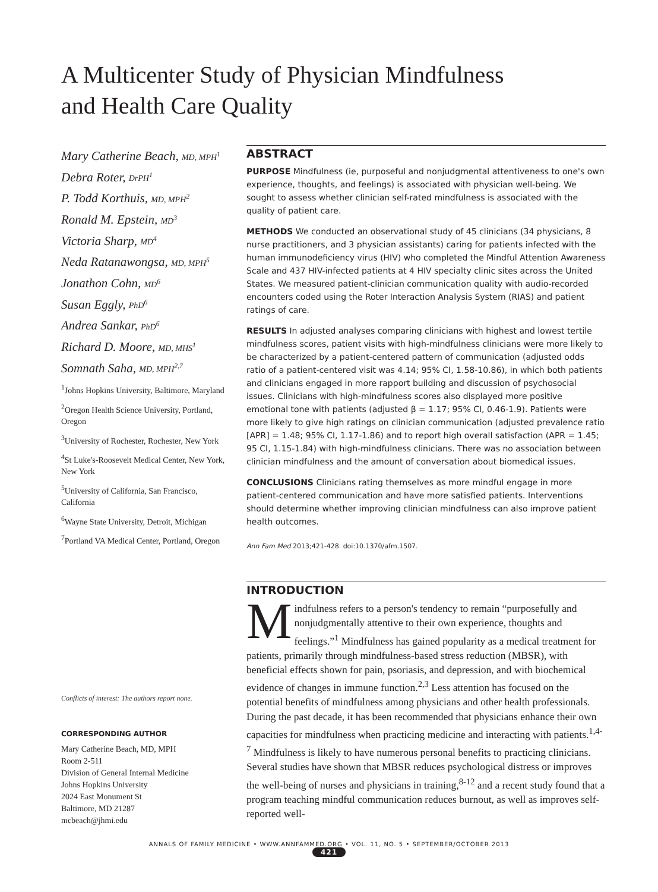A Multicenter Study of Physician Mindfulness
and Health Care Quality
Mary Catherine Beach, MD, MPH<sup>1</sup>
Debra Roter, DrPH<sup>1</sup>
P. Todd Korthuis, MD, MPH<sup>2</sup>
Ronald M. Epstein, MD<sup>3</sup>
Victoria Sharp, MD<sup>4</sup>
Neda Ratanawongsa, MD, MPH<sup>5</sup>
Jonathon Cohn, MD<sup>6</sup>
Susan Eggly, PhD<sup>6</sup>
Andrea Sankar, PhD<sup>6</sup>
Richard D. Moore, MD, MHS<sup>1</sup>
Somnath Saha, MD, MPH<sup>2,7</sup>
<sup>1</sup> Johns Hopkins University, Baltimore, Maryland
<sup>2</sup> Oregon Health Science University, Portland, Oregon
<sup>3</sup> University of Rochester, Rochester, New York
<sup>4</sup> St Luke's-Roosevelt Medical Center, New York, New York
<sup>5</sup> University of California, San Francisco, California
<sup>6</sup> Wayne State University, Detroit, Michigan
<sup>7</sup> Portland VA Medical Center, Portland, Oregon
Conflicts of interest: The authors report none.
CORRESPONDING AUTHOR
Mary Catherine Beach, MD, MPH
Room 2-511
Division of General Internal Medicine
Johns Hopkins University
2024 East Monument St
Baltimore, MD 21287
mcbeach@jhmi.edu
ABSTRACT
PURPOSE Mindfulness (ie, purposeful and nonjudgmental attentiveness to one's own experience, thoughts, and feelings) is associated with physician well-being. We sought to assess whether clinician self-rated mindfulness is associated with the quality of patient care.
METHODS We conducted an observational study of 45 clinicians (34 physicians, 8 nurse practitioners, and 3 physician assistants) caring for patients infected with the human immunodeficiency virus (HIV) who completed the Mindful Attention Awareness Scale and 437 HIV-infected patients at 4 HIV specialty clinic sites across the United States. We measured patient-clinician communication quality with audio-recorded encounters coded using the Roter Interaction Analysis System (RIAS) and patient ratings of care.
RESULTS In adjusted analyses comparing clinicians with highest and lowest tertile mindfulness scores, patient visits with high-mindfulness clinicians were more likely to be characterized by a patient-centered pattern of communication (adjusted odds ratio of a patient-centered visit was 4.14; 95% CI, 1.58-10.86), in which both patients and clinicians engaged in more rapport building and discussion of psychosocial issues. Clinicians with high-mindfulness scores also displayed more positive emotional tone with patients (adjusted β = 1.17; 95% CI, 0.46-1.9). Patients were more likely to give high ratings on clinician communication (adjusted prevalence ratio [APR] = 1.48; 95% CI, 1.17-1.86) and to report high overall satisfaction (APR = 1.45; 95 CI, 1.15-1.84) with high-mindfulness clinicians. There was no association between clinician mindfulness and the amount of conversation about biomedical issues.
CONCLUSIONS Clinicians rating themselves as more mindful engage in more patient-centered communication and have more satisfied patients. Interventions should determine whether improving clinician mindfulness can also improve patient health outcomes.
Ann Fam Med 2013;421-428. doi:10.1370/afm.1507.
INTRODUCTION
Mindfulness refers to a person's tendency to remain “purposefully and nonjudgmentally attentive to their own experience, thoughts and feelings.”<sup>1</sup> Mindfulness has gained popularity as a medical treatment for patients, primarily through mindfulness-based stress reduction (MBSR), with beneficial effects shown for pain, psoriasis, and depression, and with biochemical evidence of changes in immune function.<sup>2,3</sup> Less attention has focused on the potential benefits of mindfulness among physicians and other health professionals. During the past decade, it has been recommended that physicians enhance their own capacities for mindfulness when practicing medicine and interacting with patients.<sup>1,4-7</sup> Mindfulness is likely to have numerous personal benefits to practicing clinicians. Several studies have shown that MBSR reduces psychological distress or improves the well-being of nurses and physicians in training,<sup>8-12</sup> and a recent study found that a program teaching mindful communication reduces burnout, as well as improves self-reported well-
ANNALS OF FAMILY MEDICINE • WWW.ANNFAMMED.ORG • VOL. 11, NO. 5 • SEPTEMBER/OCTOBER 2013
421